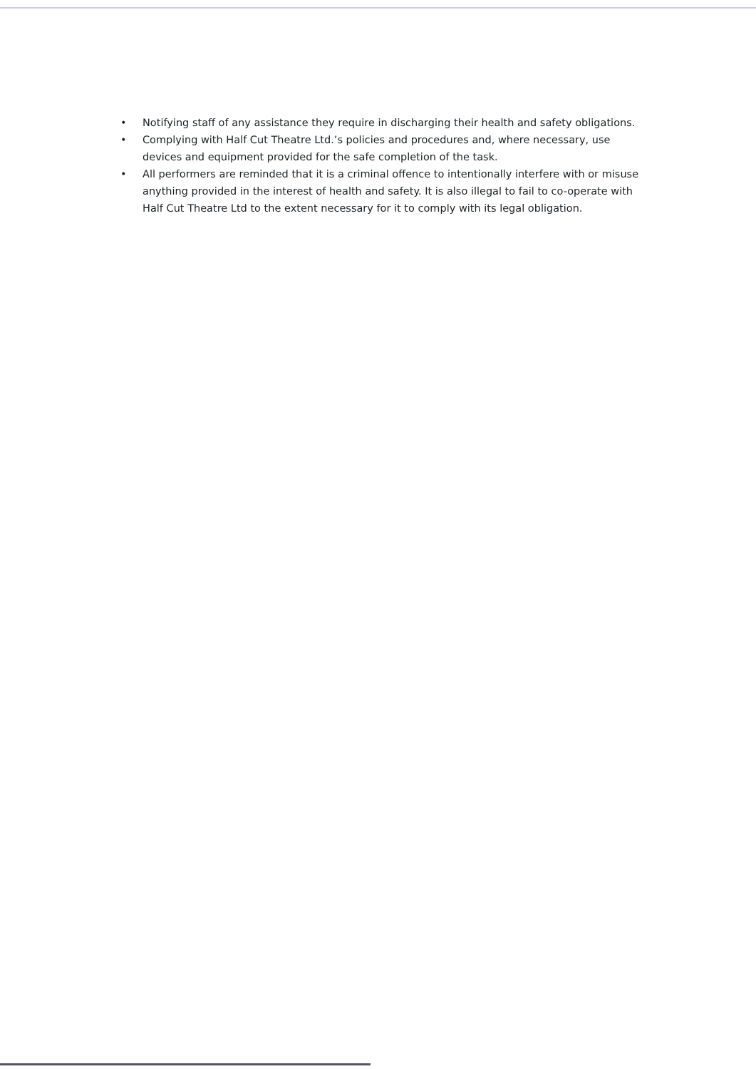• Notifying staff of any assistance they require in discharging their health and safety obligations.
• Complying with Half Cut Theatre Ltd.’s policies and procedures and, where necessary, use devices and equipment provided for the safe completion of the task.
• All performers are reminded that it is a criminal offence to intentionally interfere with or misuse anything provided in the interest of health and safety. It is also illegal to fail to co-operate with Half Cut Theatre Ltd to the extent necessary for it to comply with its legal obligation.